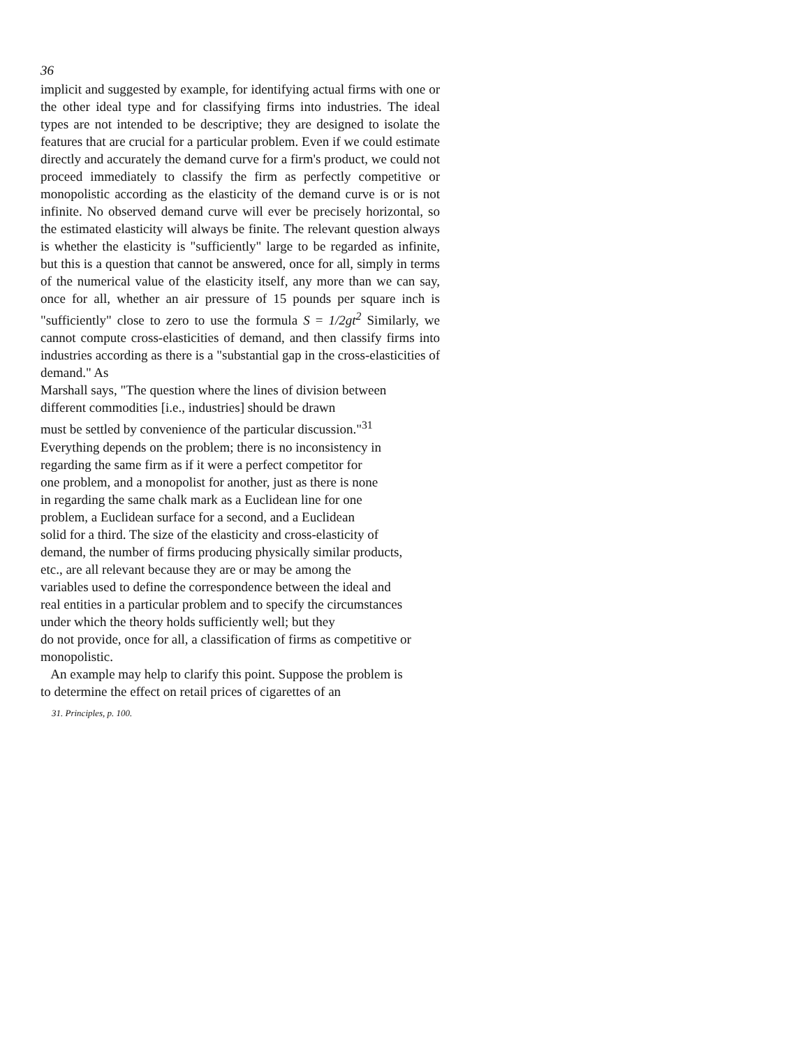36
implicit and suggested by example, for identifying actual firms with one or the other ideal type and for classifying firms into industries. The ideal types are not intended to be descriptive; they are designed to isolate the features that are crucial for a particular problem. Even if we could estimate directly and accurately the demand curve for a firm's product, we could not proceed immediately to classify the firm as perfectly competitive or monopolistic according as the elasticity of the demand curve is or is not infinite. No observed demand curve will ever be precisely horizontal, so the estimated elasticity will always be finite. The relevant question always is whether the elasticity is "sufficiently" large to be regarded as infinite, but this is a question that cannot be answered, once for all, simply in terms of the numerical value of the elasticity itself, any more than we can say, once for all, whether an air pressure of 15 pounds per square inch is "sufficiently" close to zero to use the formula S = 1/2gt<sup>2</sup> Similarly, we cannot compute cross-elasticities of demand, and then classify firms into industries according as there is a "substantial gap in the cross-elasticities of demand." As
Marshall says, "The question where the lines of division between
different commodities [i.e., industries] should be drawn
must be settled by convenience of the particular discussion."<sup>31</sup>
Everything depends on the problem; there is no inconsistency in
regarding the same firm as if it were a perfect competitor for
one problem, and a monopolist for another, just as there is none
in regarding the same chalk mark as a Euclidean line for one
problem, a Euclidean surface for a second, and a Euclidean
solid for a third. The size of the elasticity and cross-elasticity of
demand, the number of firms producing physically similar products,
etc., are all relevant because they are or may be among the
variables used to define the correspondence between the ideal and
real entities in a particular problem and to specify the circumstances
under which the theory holds sufficiently well; but they
do not provide, once for all, a classification of firms as competitive or
monopolistic.
An example may help to clarify this point. Suppose the problem is
to determine the effect on retail prices of cigarettes of an
31. Principles, p. 100.